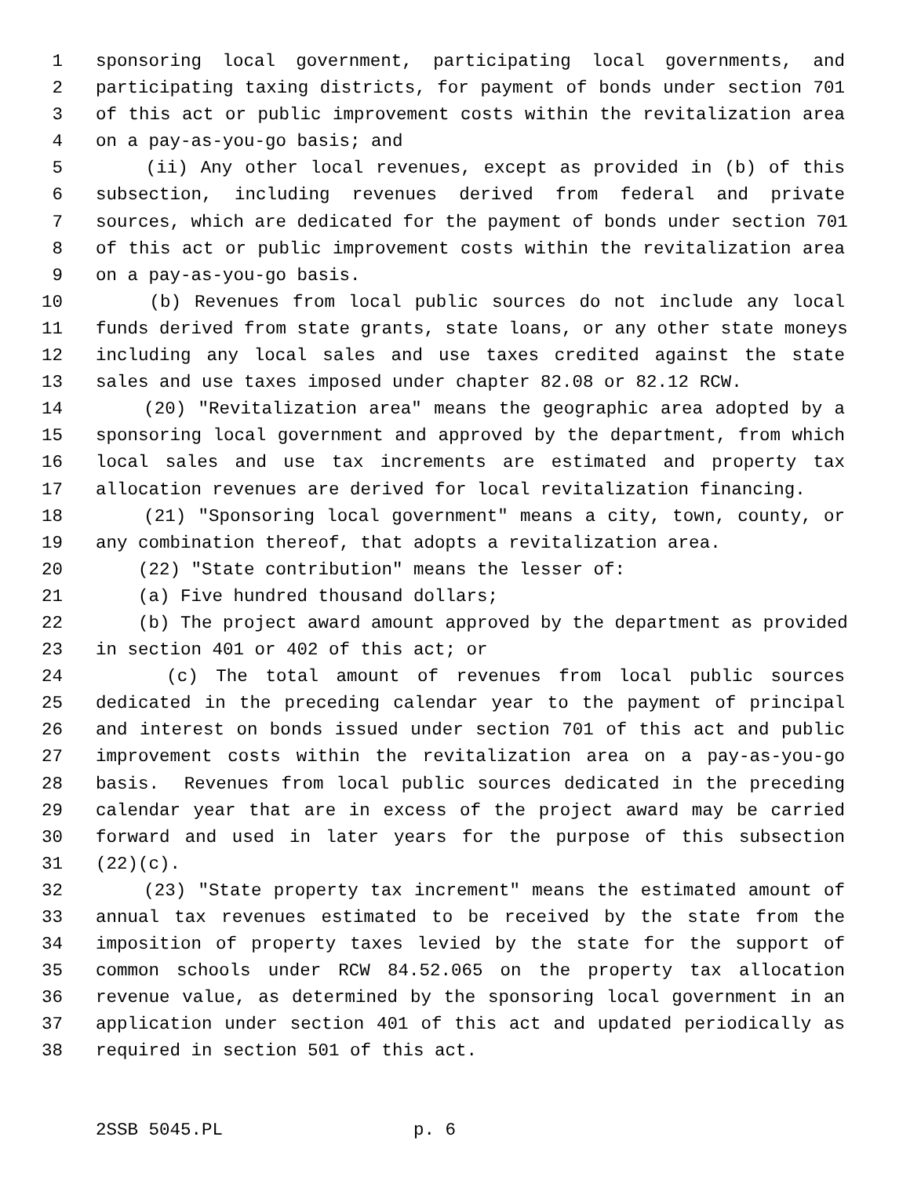1 sponsoring local government, participating local governments, and
2 participating taxing districts, for payment of bonds under section 701
3 of this act or public improvement costs within the revitalization area
4 on a pay-as-you-go basis; and
5 (ii) Any other local revenues, except as provided in (b) of this
6 subsection, including revenues derived from federal and private
7 sources, which are dedicated for the payment of bonds under section 701
8 of this act or public improvement costs within the revitalization area
9 on a pay-as-you-go basis.
10 (b) Revenues from local public sources do not include any local
11 funds derived from state grants, state loans, or any other state moneys
12 including any local sales and use taxes credited against the state
13 sales and use taxes imposed under chapter 82.08 or 82.12 RCW.
14 (20) "Revitalization area" means the geographic area adopted by a
15 sponsoring local government and approved by the department, from which
16 local sales and use tax increments are estimated and property tax
17 allocation revenues are derived for local revitalization financing.
18 (21) "Sponsoring local government" means a city, town, county, or
19 any combination thereof, that adopts a revitalization area.
20 (22) "State contribution" means the lesser of:
21 (a) Five hundred thousand dollars;
22 (b) The project award amount approved by the department as provided
23 in section 401 or 402 of this act; or
24 (c) The total amount of revenues from local public sources
25 dedicated in the preceding calendar year to the payment of principal
26 and interest on bonds issued under section 701 of this act and public
27 improvement costs within the revitalization area on a pay-as-you-go
28 basis. Revenues from local public sources dedicated in the preceding
29 calendar year that are in excess of the project award may be carried
30 forward and used in later years for the purpose of this subsection
31 (22)(c).
32 (23) "State property tax increment" means the estimated amount of
33 annual tax revenues estimated to be received by the state from the
34 imposition of property taxes levied by the state for the support of
35 common schools under RCW 84.52.065 on the property tax allocation
36 revenue value, as determined by the sponsoring local government in an
37 application under section 401 of this act and updated periodically as
38 required in section 501 of this act.
2SSB 5045.PL p. 6